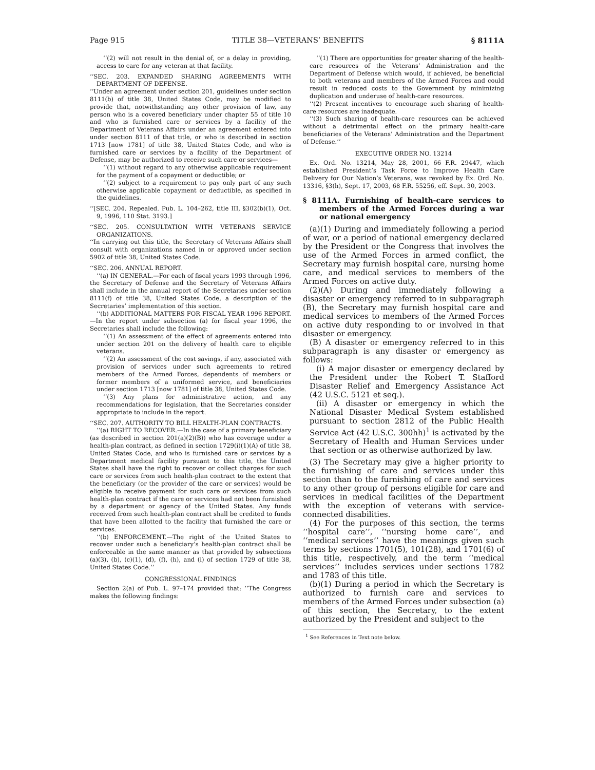Page 915 TITLE 38—VETERANS’ BENEFITS § 8111A
‘‘(2) will not result in the denial of, or a delay in providing, access to care for any veteran at that facility.
‘‘SEC. 203. EXPANDED SHARING AGREEMENTS WITH DEPARTMENT OF DEFENSE.
‘‘Under an agreement under section 201, guidelines under section 8111(b) of title 38, United States Code, may be modified to provide that, notwithstanding any other provision of law, any person who is a covered beneficiary under chapter 55 of title 10 and who is furnished care or services by a facility of the Department of Veterans Affairs under an agreement entered into under section 8111 of that title, or who is described in section 1713 [now 1781] of title 38, United States Code, and who is furnished care or services by a facility of the Department of Defense, may be authorized to receive such care or services—
‘‘(1) without regard to any otherwise applicable requirement for the payment of a copayment or deductible; or
‘‘(2) subject to a requirement to pay only part of any such otherwise applicable copayment or deductible, as specified in the guidelines.
‘‘[SEC. 204. Repealed. Pub. L. 104–262, title III, §302(b)(1), Oct. 9, 1996, 110 Stat. 3193.]
‘‘SEC. 205. CONSULTATION WITH VETERANS SERVICE ORGANIZATIONS.
‘‘In carrying out this title, the Secretary of Veterans Affairs shall consult with organizations named in or approved under section 5902 of title 38, United States Code.
‘‘SEC. 206. ANNUAL REPORT.
‘‘(a) IN GENERAL.—For each of fiscal years 1993 through 1996, the Secretary of Defense and the Secretary of Veterans Affairs shall include in the annual report of the Secretaries under section 8111(f) of title 38, United States Code, a description of the Secretaries’ implementation of this section.
‘‘(b) ADDITIONAL MATTERS FOR FISCAL YEAR 1996 REPORT.—In the report under subsection (a) for fiscal year 1996, the Secretaries shall include the following:
‘‘(1) An assessment of the effect of agreements entered into under section 201 on the delivery of health care to eligible veterans.
‘‘(2) An assessment of the cost savings, if any, associated with provision of services under such agreements to retired members of the Armed Forces, dependents of members or former members of a uniformed service, and beneficiaries under section 1713 [now 1781] of title 38, United States Code.
‘‘(3) Any plans for administrative action, and any recommendations for legislation, that the Secretaries consider appropriate to include in the report.
‘‘SEC. 207. AUTHORITY TO BILL HEALTH-PLAN CONTRACTS.
‘‘(a) RIGHT TO RECOVER.—In the case of a primary beneficiary (as described in section 201(a)(2)(B)) who has coverage under a health-plan contract, as defined in section 1729(i)(1)(A) of title 38, United States Code, and who is furnished care or services by a Department medical facility pursuant to this title, the United States shall have the right to recover or collect charges for such care or services from such health-plan contract to the extent that the beneficiary (or the provider of the care or services) would be eligible to receive payment for such care or services from such health-plan contract if the care or services had not been furnished by a department or agency of the United States. Any funds received from such health-plan contract shall be credited to funds that have been allotted to the facility that furnished the care or services.
‘‘(b) ENFORCEMENT.—The right of the United States to recover under such a beneficiary’s health-plan contract shall be enforceable in the same manner as that provided by subsections (a)(3), (b), (c)(1), (d), (f), (h), and (i) of section 1729 of title 38, United States Code.’’
CONGRESSIONAL FINDINGS
Section 2(a) of Pub. L. 97–174 provided that: ‘‘The Congress makes the following findings:
‘‘(1) There are opportunities for greater sharing of the health-care resources of the Veterans’ Administration and the Department of Defense which would, if achieved, be beneficial to both veterans and members of the Armed Forces and could result in reduced costs to the Government by minimizing duplication and underuse of health-care resources.
‘‘(2) Present incentives to encourage such sharing of health-care resources are inadequate.
‘‘(3) Such sharing of health-care resources can be achieved without a detrimental effect on the primary health-care beneficiaries of the Veterans’ Administration and the Department of Defense.’’
EXECUTIVE ORDER NO. 13214
Ex. Ord. No. 13214, May 28, 2001, 66 F.R. 29447, which established President’s Task Force to Improve Health Care Delivery for Our Nation’s Veterans, was revoked by Ex. Ord. No. 13316, §3(h), Sept. 17, 2003, 68 F.R. 55256, eff. Sept. 30, 2003.
§ 8111A. Furnishing of health-care services to members of the Armed Forces during a war or national emergency
(a)(1) During and immediately following a period of war, or a period of national emergency declared by the President or the Congress that involves the use of the Armed Forces in armed conflict, the Secretary may furnish hospital care, nursing home care, and medical services to members of the Armed Forces on active duty.
(2)(A) During and immediately following a disaster or emergency referred to in subparagraph (B), the Secretary may furnish hospital care and medical services to members of the Armed Forces on active duty responding to or involved in that disaster or emergency.
(B) A disaster or emergency referred to in this subparagraph is any disaster or emergency as follows:
(i) A major disaster or emergency declared by the President under the Robert T. Stafford Disaster Relief and Emergency Assistance Act (42 U.S.C. 5121 et seq.).
(ii) A disaster or emergency in which the National Disaster Medical System established pursuant to section 2812 of the Public Health Service Act (42 U.S.C. 300hh)<sup>1</sup> is activated by the Secretary of Health and Human Services under that section or as otherwise authorized by law.
(3) The Secretary may give a higher priority to the furnishing of care and services under this section than to the furnishing of care and services to any other group of persons eligible for care and services in medical facilities of the Department with the exception of veterans with service-connected disabilities.
(4) For the purposes of this section, the terms ‘‘hospital care’’, ‘‘nursing home care’’, and ‘‘medical services’’ have the meanings given such terms by sections 1701(5), 101(28), and 1701(6) of this title, respectively, and the term ‘‘medical services’’ includes services under sections 1782 and 1783 of this title.
(b)(1) During a period in which the Secretary is authorized to furnish care and services to members of the Armed Forces under subsection (a) of this section, the Secretary, to the extent authorized by the President and subject to the
<sup>1</sup> See References in Text note below.